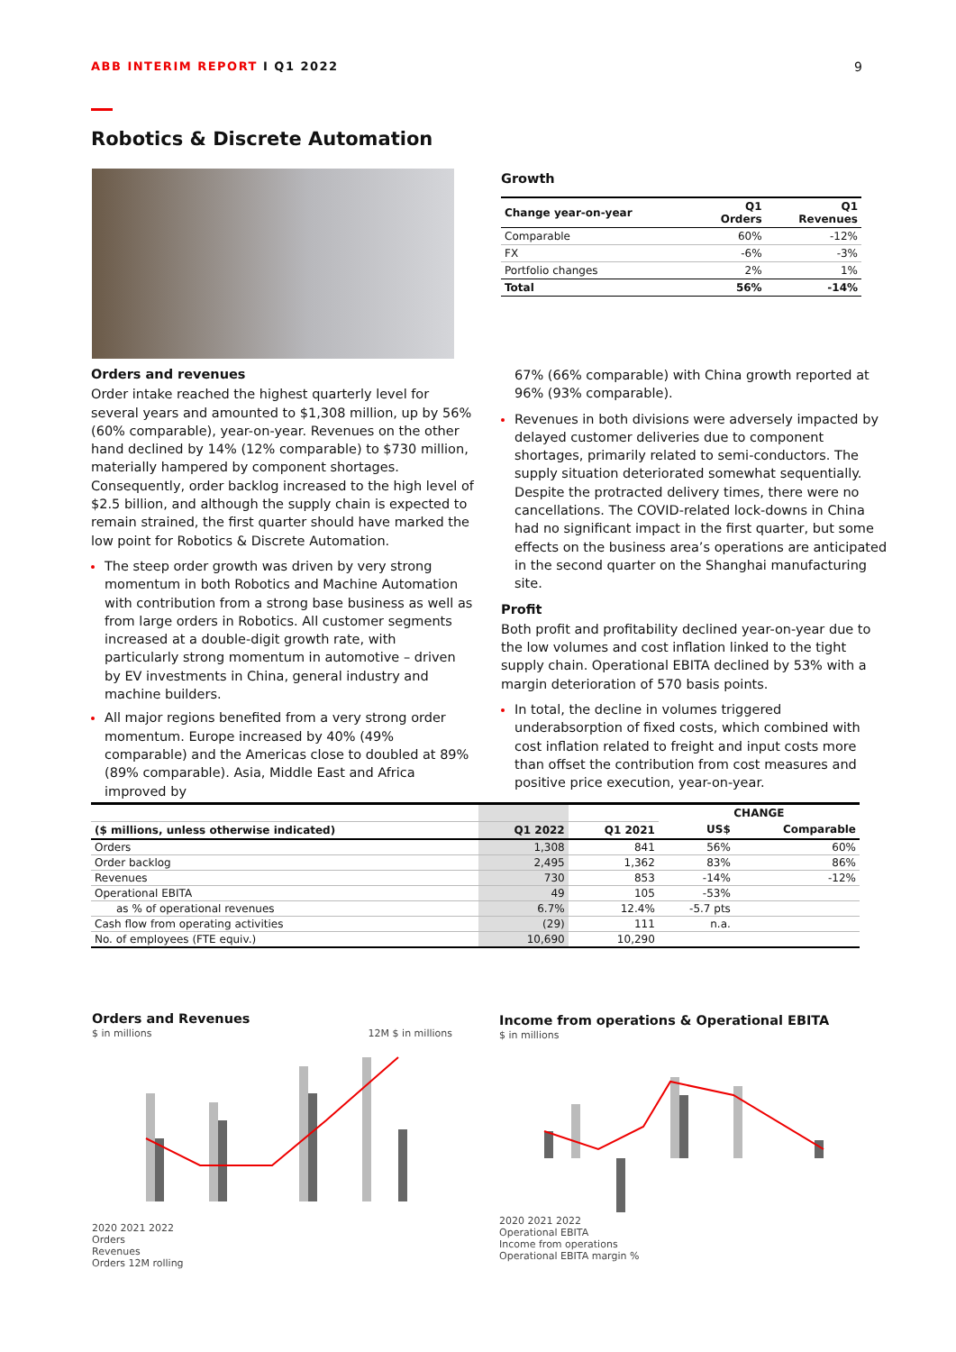ABB INTERIM REPORT I Q1 2022 9
Robotics & Discrete Automation
Growth
| Change year-on-year | Q1 Orders | Q1 Revenues |
| --- | --- | --- |
| Comparable | 60% | -12% |
| FX | -6% | -3% |
| Portfolio changes | 2% | 1% |
| Total | 56% | -14% |
Orders and revenues
Order intake reached the highest quarterly level for several years and amounted to $1,308 million, up by 56% (60% comparable), year-on-year. Revenues on the other hand declined by 14% (12% comparable) to $730 million, materially hampered by component shortages. Consequently, order backlog increased to the high level of $2.5 billion, and although the supply chain is expected to remain strained, the first quarter should have marked the low point for Robotics & Discrete Automation.
The steep order growth was driven by very strong momentum in both Robotics and Machine Automation with contribution from a strong base business as well as from large orders in Robotics. All customer segments increased at a double-digit growth rate, with particularly strong momentum in automotive – driven by EV investments in China, general industry and machine builders.
All major regions benefited from a very strong order momentum. Europe increased by 40% (49% comparable) and the Americas close to doubled at 89% (89% comparable). Asia, Middle East and Africa improved by
67% (66% comparable) with China growth reported at 96% (93% comparable).
Revenues in both divisions were adversely impacted by delayed customer deliveries due to component shortages, primarily related to semi-conductors. The supply situation deteriorated somewhat sequentially. Despite the protracted delivery times, there were no cancellations. The COVID-related lock-downs in China had no significant impact in the first quarter, but some effects on the business area’s operations are anticipated in the second quarter on the Shanghai manufacturing site.
Profit
Both profit and profitability declined year-on-year due to the low volumes and cost inflation linked to the tight supply chain. Operational EBITA declined by 53% with a margin deterioration of 570 basis points.
In total, the decline in volumes triggered underabsorption of fixed costs, which combined with cost inflation related to freight and input costs more than offset the contribution from cost measures and positive price execution, year-on-year.
| | | | CHANGE | |
| ($ millions, unless otherwise indicated) | Q1 2022 | Q1 2021 | US$ | Comparable |
| Orders | 1,308 | 841 | 56% | 60% |
| Order backlog | 2,495 | 1,362 | 83% | 86% |
| Revenues | 730 | 853 | -14% | -12% |
| Operational EBITA | 49 | 105 | -53% | |
| as % of operational revenues | 6.7% | 12.4% | -5.7 pts | |
| Cash flow from operating activities | (29) | 111 | n.a. | |
| No. of employees (FTE equiv.) | 10,690 | 10,290 | | |
Orders and Revenues
$ in millions 12M $ in millions
2020 2021 2022
Orders
Revenues
Orders 12M rolling
Income from operations & Operational EBITA
$ in millions
2020 2021 2022
Operational EBITA
Income from operations
Operational EBITA margin %